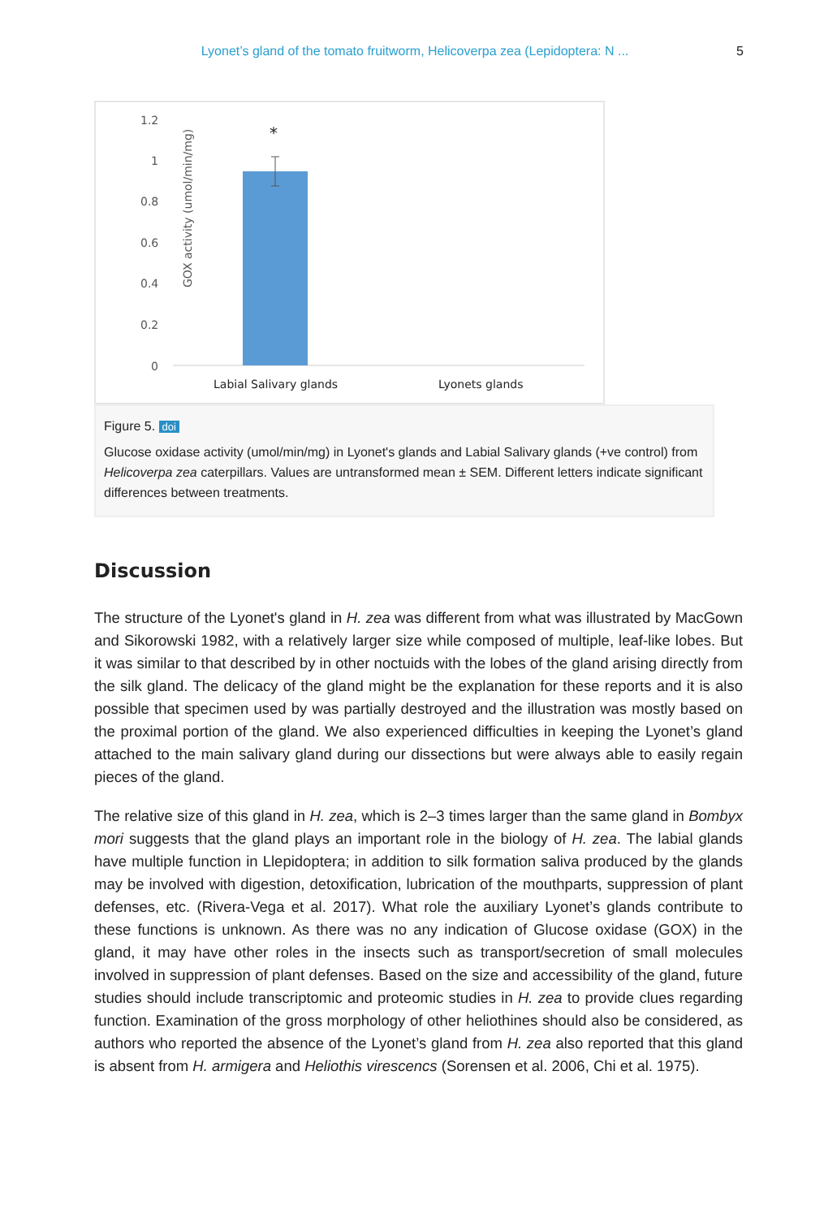Lyonet’s gland of the tomato fruitworm, Helicoverpa zea (Lepidoptera: N ... 5
GOX activity (umol/min/mg)
1.2
1
0.8
0.6
0.4
0.2
0
*
Labial Salivary glands
Lyonets glands
Figure 5. doi
Glucose oxidase activity (umol/min/mg) in Lyonet's glands and Labial Salivary glands (+ve control) from Helicoverpa zea caterpillars. Values are untransformed mean ± SEM. Different letters indicate significant differences between treatments.
Discussion
The structure of the Lyonet's gland in H. zea was different from what was illustrated by MacGown and Sikorowski 1982, with a relatively larger size while composed of multiple, leaf-like lobes. But it was similar to that described by in other noctuids with the lobes of the gland arising directly from the silk gland. The delicacy of the gland might be the explanation for these reports and it is also possible that specimen used by was partially destroyed and the illustration was mostly based on the proximal portion of the gland. We also experienced difficulties in keeping the Lyonet’s gland attached to the main salivary gland during our dissections but were always able to easily regain pieces of the gland.
The relative size of this gland in H. zea, which is 2–3 times larger than the same gland in Bombyx mori suggests that the gland plays an important role in the biology of H. zea. The labial glands have multiple function in Llepidoptera; in addition to silk formation saliva produced by the glands may be involved with digestion, detoxification, lubrication of the mouthparts, suppression of plant defenses, etc. (Rivera-Vega et al. 2017). What role the auxiliary Lyonet’s glands contribute to these functions is unknown. As there was no any indication of Glucose oxidase (GOX) in the gland, it may have other roles in the insects such as transport/secretion of small molecules involved in suppression of plant defenses. Based on the size and accessibility of the gland, future studies should include transcriptomic and proteomic studies in H. zea to provide clues regarding function. Examination of the gross morphology of other heliothines should also be considered, as authors who reported the absence of the Lyonet’s gland from H. zea also reported that this gland is absent from H. armigera and Heliothis virescencs (Sorensen et al. 2006, Chi et al. 1975).